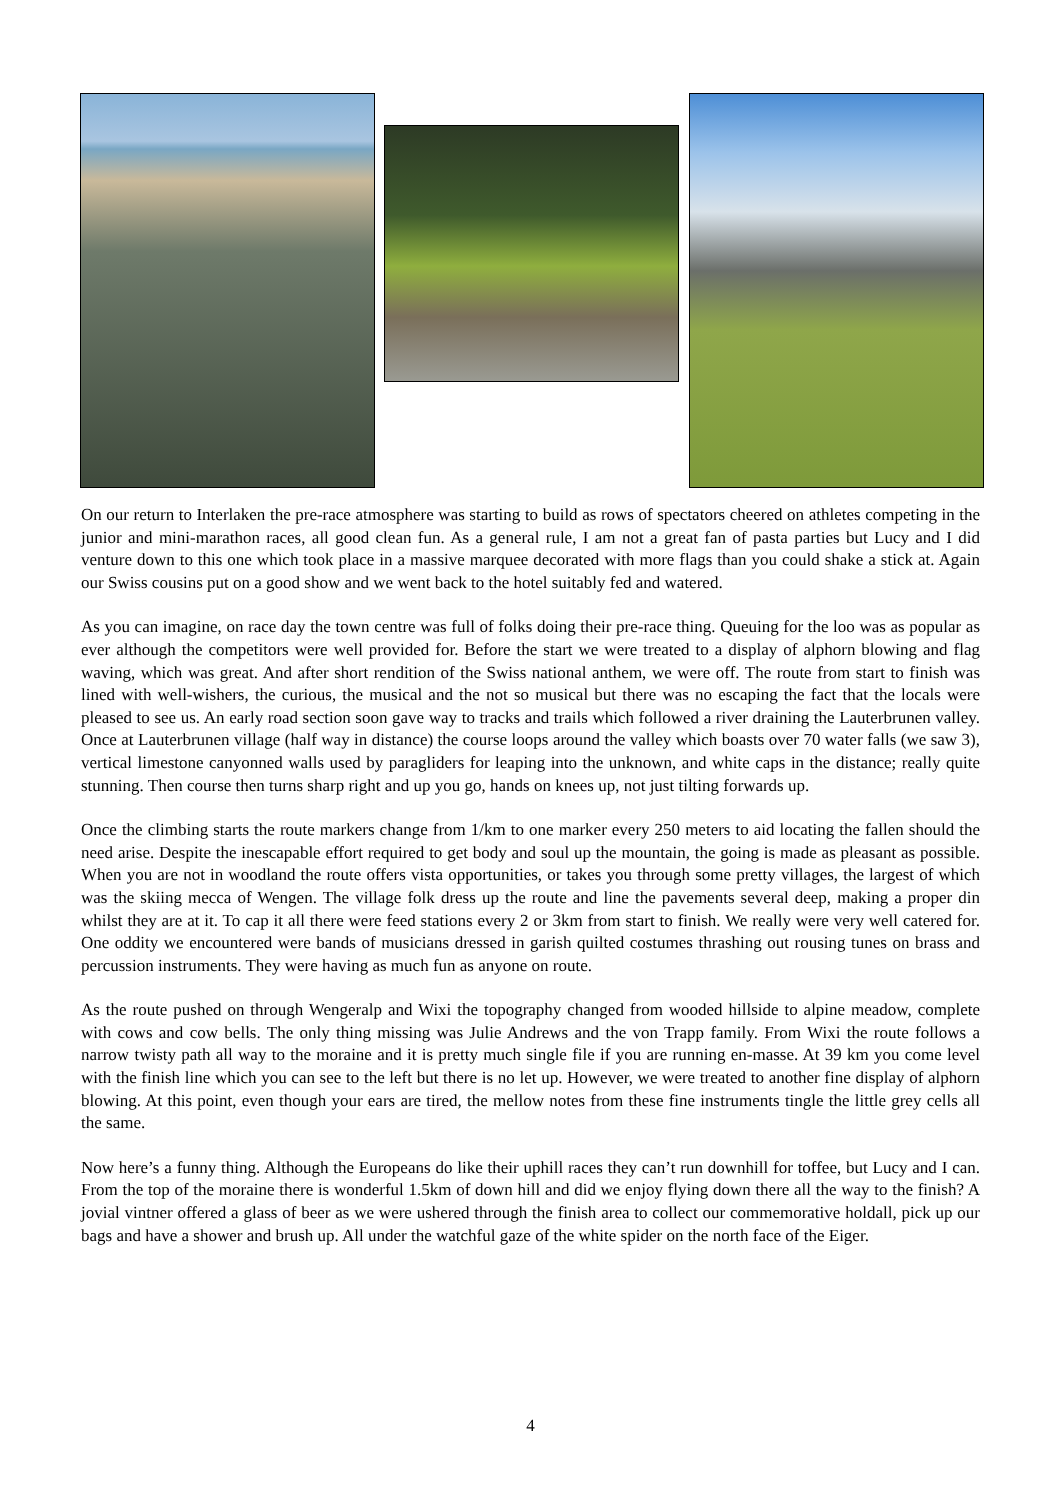On our return to Interlaken the pre-race atmosphere was starting to build as rows of spectators cheered on athletes competing in the junior and mini-marathon races, all good clean fun. As a general rule, I am not a great fan of pasta parties but Lucy and I did venture down to this one which took place in a massive marquee decorated with more flags than you could shake a stick at. Again our Swiss cousins put on a good show and we went back to the hotel suitably fed and watered.
As you can imagine, on race day the town centre was full of folks doing their pre-race thing. Queuing for the loo was as popular as ever although the competitors were well provided for. Before the start we were treated to a display of alphorn blowing and flag waving, which was great. And after short rendition of the Swiss national anthem, we were off. The route from start to finish was lined with well-wishers, the curious, the musical and the not so musical but there was no escaping the fact that the locals were pleased to see us. An early road section soon gave way to tracks and trails which followed a river draining the Lauterbrunen valley. Once at Lauterbrunen village (half way in distance) the course loops around the valley which boasts over 70 water falls (we saw 3), vertical limestone canyonned walls used by paragliders for leaping into the unknown, and white caps in the distance; really quite stunning. Then course then turns sharp right and up you go, hands on knees up, not just tilting forwards up.
Once the climbing starts the route markers change from 1/km to one marker every 250 meters to aid locating the fallen should the need arise. Despite the inescapable effort required to get body and soul up the mountain, the going is made as pleasant as possible. When you are not in woodland the route offers vista opportunities, or takes you through some pretty villages, the largest of which was the skiing mecca of Wengen. The village folk dress up the route and line the pavements several deep, making a proper din whilst they are at it. To cap it all there were feed stations every 2 or 3km from start to finish. We really were very well catered for. One oddity we encountered were bands of musicians dressed in garish quilted costumes thrashing out rousing tunes on brass and percussion instruments. They were having as much fun as anyone on route.
As the route pushed on through Wengeralp and Wixi the topography changed from wooded hillside to alpine meadow, complete with cows and cow bells. The only thing missing was Julie Andrews and the von Trapp family. From Wixi the route follows a narrow twisty path all way to the moraine and it is pretty much single file if you are running en-masse. At 39 km you come level with the finish line which you can see to the left but there is no let up. However, we were treated to another fine display of alphorn blowing. At this point, even though your ears are tired, the mellow notes from these fine instruments tingle the little grey cells all the same.
Now here’s a funny thing. Although the Europeans do like their uphill races they can’t run downhill for toffee, but Lucy and I can. From the top of the moraine there is wonderful 1.5km of down hill and did we enjoy flying down there all the way to the finish? A jovial vintner offered a glass of beer as we were ushered through the finish area to collect our commemorative holdall, pick up our bags and have a shower and brush up. All under the watchful gaze of the white spider on the north face of the Eiger.
4